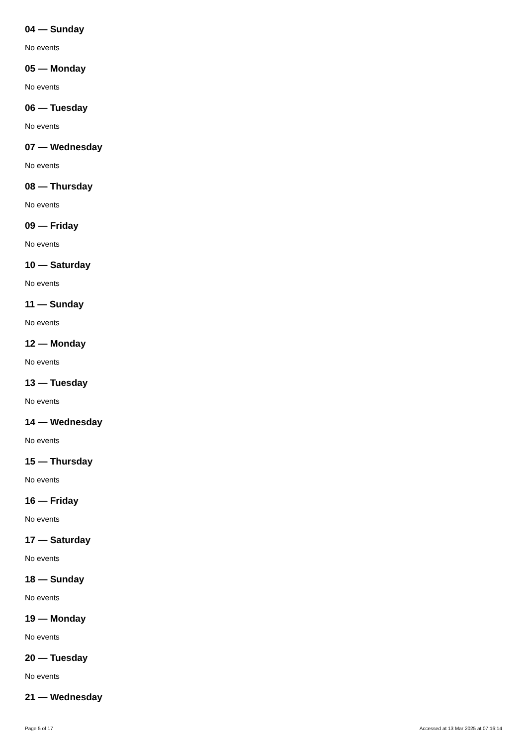04 — Sunday
No events
05 — Monday
No events
06 — Tuesday
No events
07 — Wednesday
No events
08 — Thursday
No events
09 — Friday
No events
10 — Saturday
No events
11 — Sunday
No events
12 — Monday
No events
13 — Tuesday
No events
14 — Wednesday
No events
15 — Thursday
No events
16 — Friday
No events
17 — Saturday
No events
18 — Sunday
No events
19 — Monday
No events
20 — Tuesday
No events
21 — Wednesday
Page 5 of 17 Accessed at 13 Mar 2025 at 07:16:14